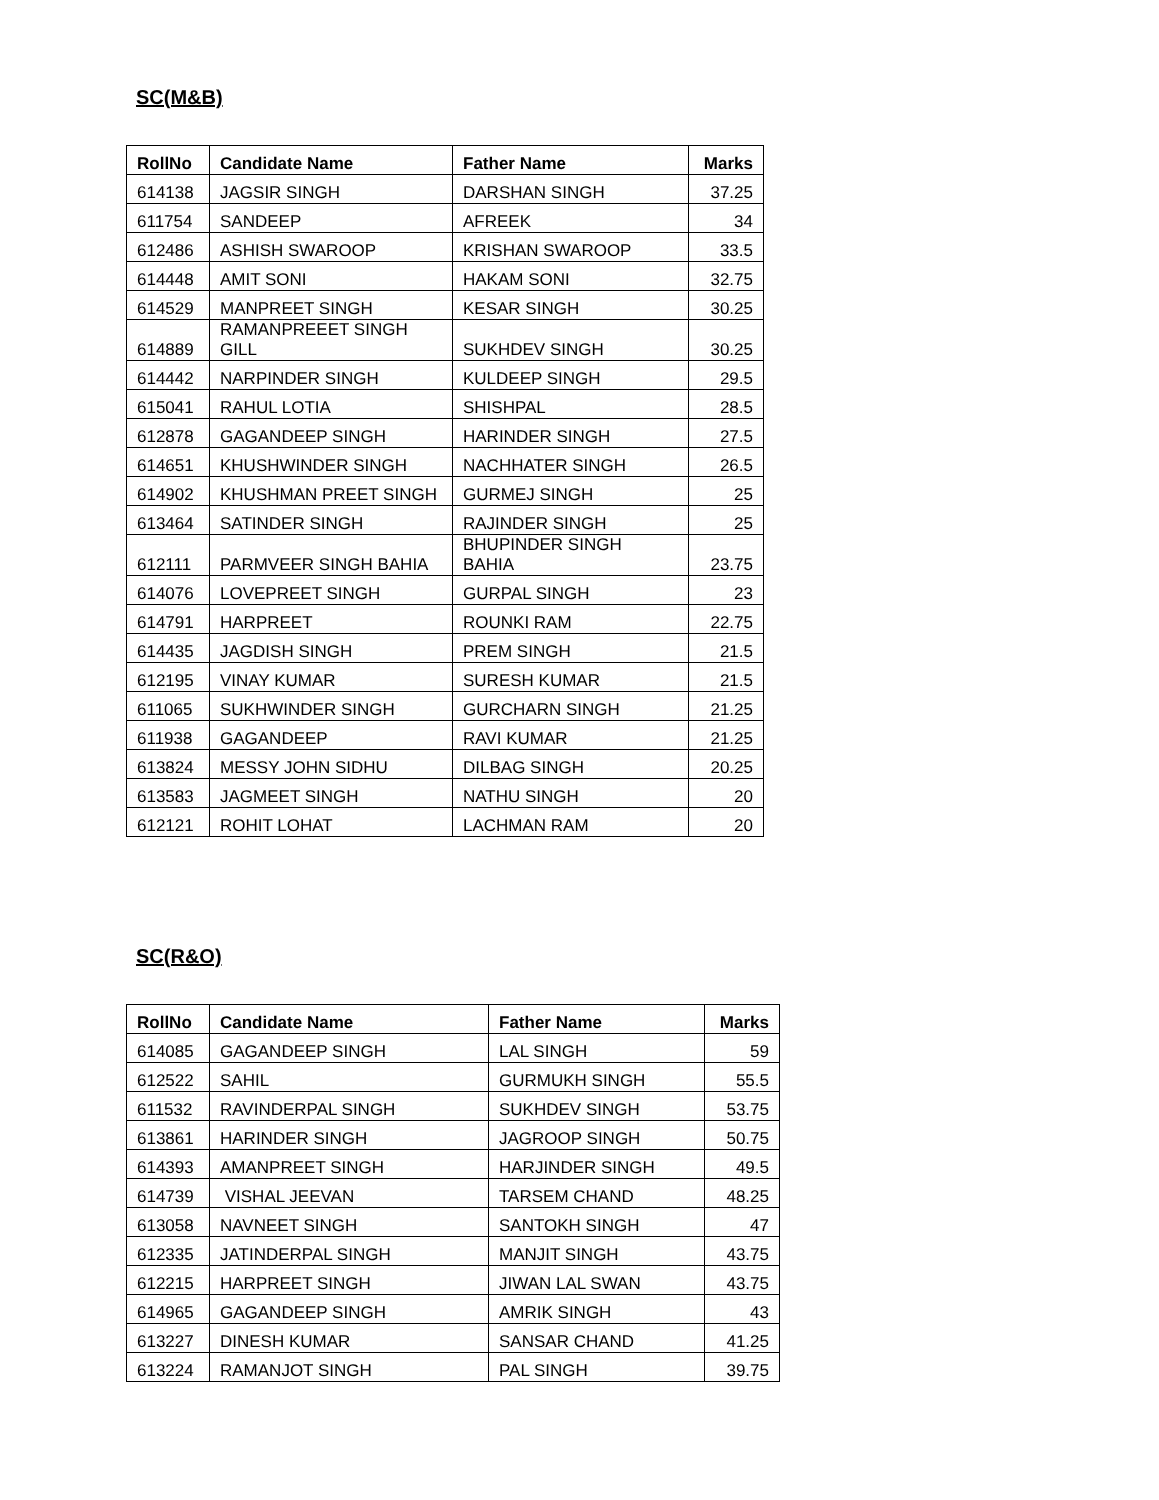SC(M&B)
| RollNo | Candidate Name | Father Name | Marks |
| --- | --- | --- | --- |
| 614138 | JAGSIR SINGH | DARSHAN SINGH | 37.25 |
| 611754 | SANDEEP | AFREEK | 34 |
| 612486 | ASHISH SWAROOP | KRISHAN SWAROOP | 33.5 |
| 614448 | AMIT SONI | HAKAM SONI | 32.75 |
| 614529 | MANPREET SINGH | KESAR SINGH | 30.25 |
| 614889 | RAMANPREEET SINGH GILL | SUKHDEV SINGH | 30.25 |
| 614442 | NARPINDER SINGH | KULDEEP SINGH | 29.5 |
| 615041 | RAHUL LOTIA | SHISHPAL | 28.5 |
| 612878 | GAGANDEEP SINGH | HARINDER SINGH | 27.5 |
| 614651 | KHUSHWINDER SINGH | NACHHATER SINGH | 26.5 |
| 614902 | KHUSHMAN PREET SINGH | GURMEJ SINGH | 25 |
| 613464 | SATINDER SINGH | RAJINDER SINGH | 25 |
| 612111 | PARMVEER SINGH BAHIA | BHUPINDER SINGH BAHIA | 23.75 |
| 614076 | LOVEPREET SINGH | GURPAL SINGH | 23 |
| 614791 | HARPREET | ROUNKI RAM | 22.75 |
| 614435 | JAGDISH SINGH | PREM SINGH | 21.5 |
| 612195 | VINAY KUMAR | SURESH KUMAR | 21.5 |
| 611065 | SUKHWINDER SINGH | GURCHARN SINGH | 21.25 |
| 611938 | GAGANDEEP | RAVI KUMAR | 21.25 |
| 613824 | MESSY JOHN SIDHU | DILBAG SINGH | 20.25 |
| 613583 | JAGMEET SINGH | NATHU SINGH | 20 |
| 612121 | ROHIT LOHAT | LACHMAN RAM | 20 |
SC(R&O)
| RollNo | Candidate Name | Father Name | Marks |
| --- | --- | --- | --- |
| 614085 | GAGANDEEP SINGH | LAL SINGH | 59 |
| 612522 | SAHIL | GURMUKH SINGH | 55.5 |
| 611532 | RAVINDERPAL SINGH | SUKHDEV SINGH | 53.75 |
| 613861 | HARINDER SINGH | JAGROOP SINGH | 50.75 |
| 614393 | AMANPREET SINGH | HARJINDER SINGH | 49.5 |
| 614739 | VISHAL JEEVAN | TARSEM CHAND | 48.25 |
| 613058 | NAVNEET SINGH | SANTOKH SINGH | 47 |
| 612335 | JATINDERPAL SINGH | MANJIT SINGH | 43.75 |
| 612215 | HARPREET SINGH | JIWAN LAL SWAN | 43.75 |
| 614965 | GAGANDEEP SINGH | AMRIK SINGH | 43 |
| 613227 | DINESH KUMAR | SANSAR CHAND | 41.25 |
| 613224 | RAMANJOT SINGH | PAL SINGH | 39.75 |